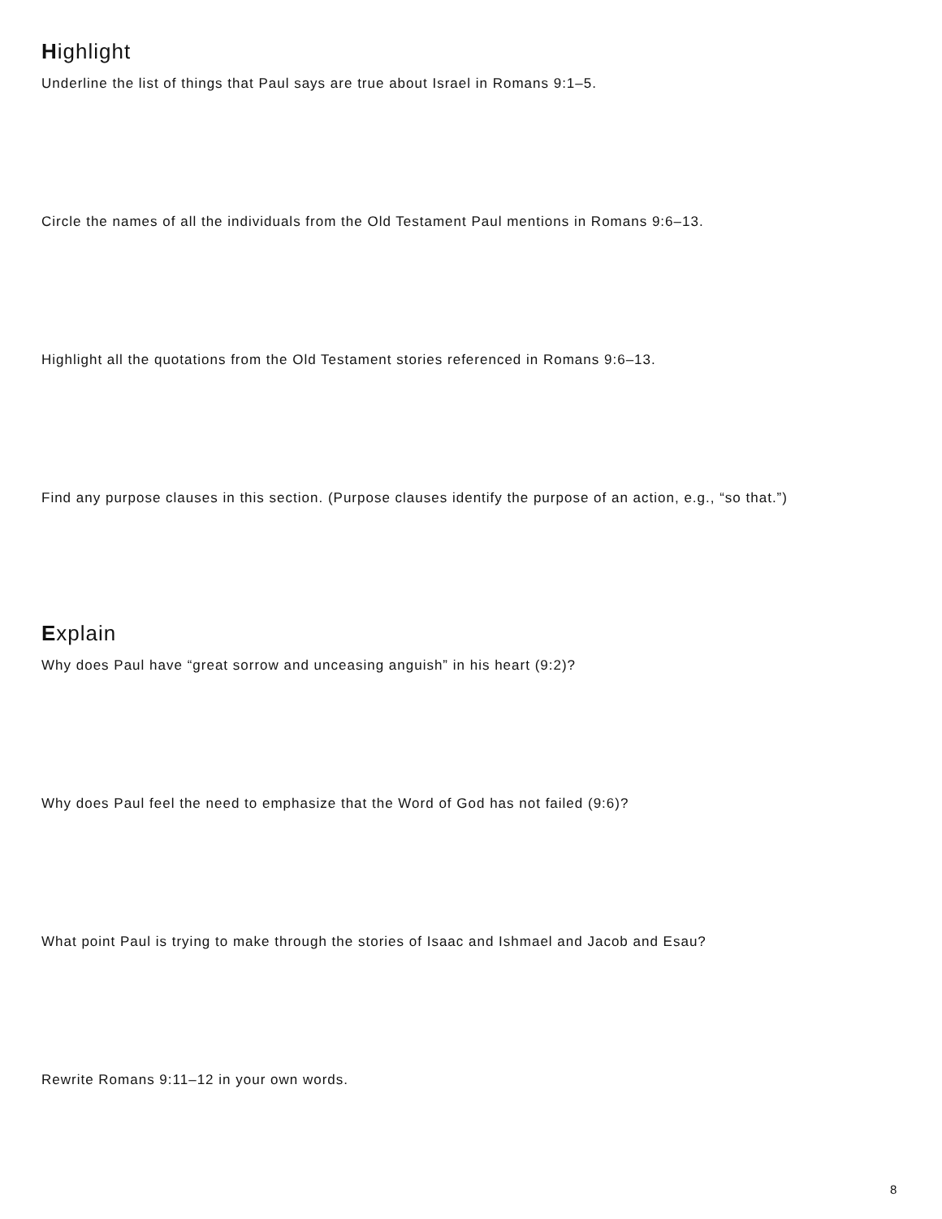Highlight
Underline the list of things that Paul says are true about Israel in Romans 9:1–5.
Circle the names of all the individuals from the Old Testament Paul mentions in Romans 9:6–13.
Highlight all the quotations from the Old Testament stories referenced in Romans 9:6–13.
Find any purpose clauses in this section. (Purpose clauses identify the purpose of an action, e.g., “so that.”)
Explain
Why does Paul have “great sorrow and unceasing anguish” in his heart (9:2)?
Why does Paul feel the need to emphasize that the Word of God has not failed (9:6)?
What point Paul is trying to make through the stories of Isaac and Ishmael and Jacob and Esau?
Rewrite Romans 9:11–12 in your own words.
8